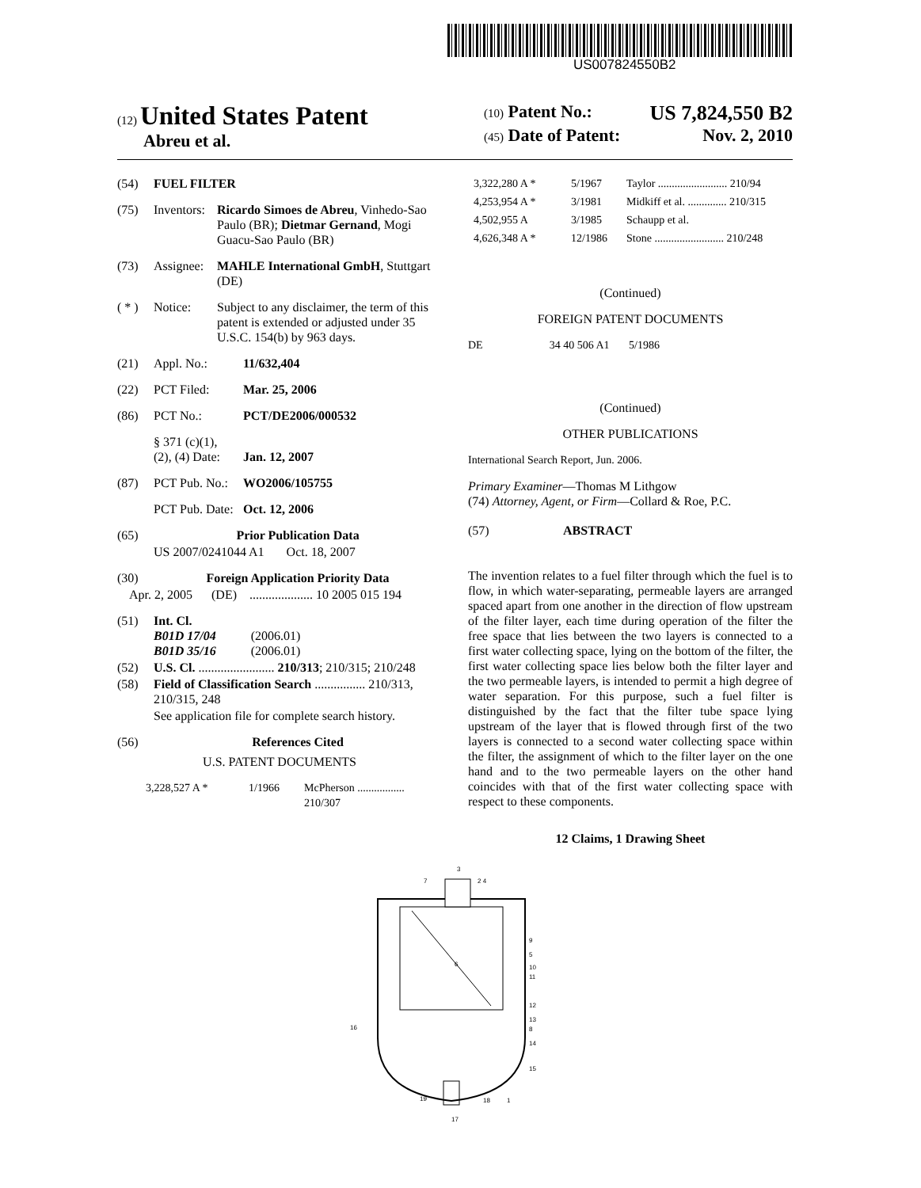US007824550B2
(12) United States Patent
Abreu et al.
(10) Patent No.: US 7,824,550 B2
(45) Date of Patent: Nov. 2, 2010
(54) FUEL FILTER
(75) Inventors: Ricardo Simoes de Abreu, Vinhedo-Sao Paulo (BR); Dietmar Gernand, Mogi Guacu-Sao Paulo (BR)
(73) Assignee: MAHLE International GmbH, Stuttgart (DE)
( * ) Notice: Subject to any disclaimer, the term of this patent is extended or adjusted under 35 U.S.C. 154(b) by 963 days.
(21) Appl. No.: 11/632,404
(22) PCT Filed: Mar. 25, 2006
(86) PCT No.: PCT/DE2006/000532
§ 371 (c)(1),
(2), (4) Date:
Jan. 12, 2007
(87) PCT Pub. No.: WO2006/105755
PCT Pub. Date: Oct. 12, 2006
(65) Prior Publication Data
US 2007/0241044 A1 Oct. 18, 2007
(30) Foreign Application Priority Data
Apr. 2, 2005 (DE) .................... 10 2005 015 194
(51) Int. Cl.
B01D 17/04 (2006.01)
B01D 35/16 (2006.01)
(52) U.S. Cl. ........................ 210/313; 210/315; 210/248
(58) Field of Classification Search ................ 210/313, 210/315, 248
See application file for complete search history.
(56) References Cited
U.S. PATENT DOCUMENTS
3,228,527 A * 1/1966 McPherson ................. 210/307
3,322,280 A * 5/1967 Taylor ......................... 210/94
4,253,954 A * 3/1981 Midkiff et al. .............. 210/315
4,502,955 A 3/1985 Schaupp et al.
4,626,348 A * 12/1986 Stone ......................... 210/248
(Continued)
FOREIGN PATENT DOCUMENTS
DE 34 40 506 A1 5/1986
(Continued)
OTHER PUBLICATIONS
International Search Report, Jun. 2006.
Primary Examiner—Thomas M Lithgow
(74) Attorney, Agent, or Firm—Collard & Roe, P.C.
(57) ABSTRACT
The invention relates to a fuel filter through which the fuel is to flow, in which water-separating, permeable layers are arranged spaced apart from one another in the direction of flow upstream of the filter layer, each time during operation of the filter the free space that lies between the two layers is connected to a first water collecting space, lying on the bottom of the filter, the first water collecting space lies below both the filter layer and the two permeable layers, is intended to permit a high degree of water separation. For this purpose, such a fuel filter is distinguished by the fact that the filter tube space lying upstream of the layer that is flowed through first of the two layers is connected to a second water collecting space within the filter, the assignment of which to the filter layer on the one hand and to the two permeable layers on the other hand coincides with that of the first water collecting space with respect to these components.
12 Claims, 1 Drawing Sheet
3
7
2 4
6
9
5
10
11
12
13
16
8
14
15
19
18
1
17